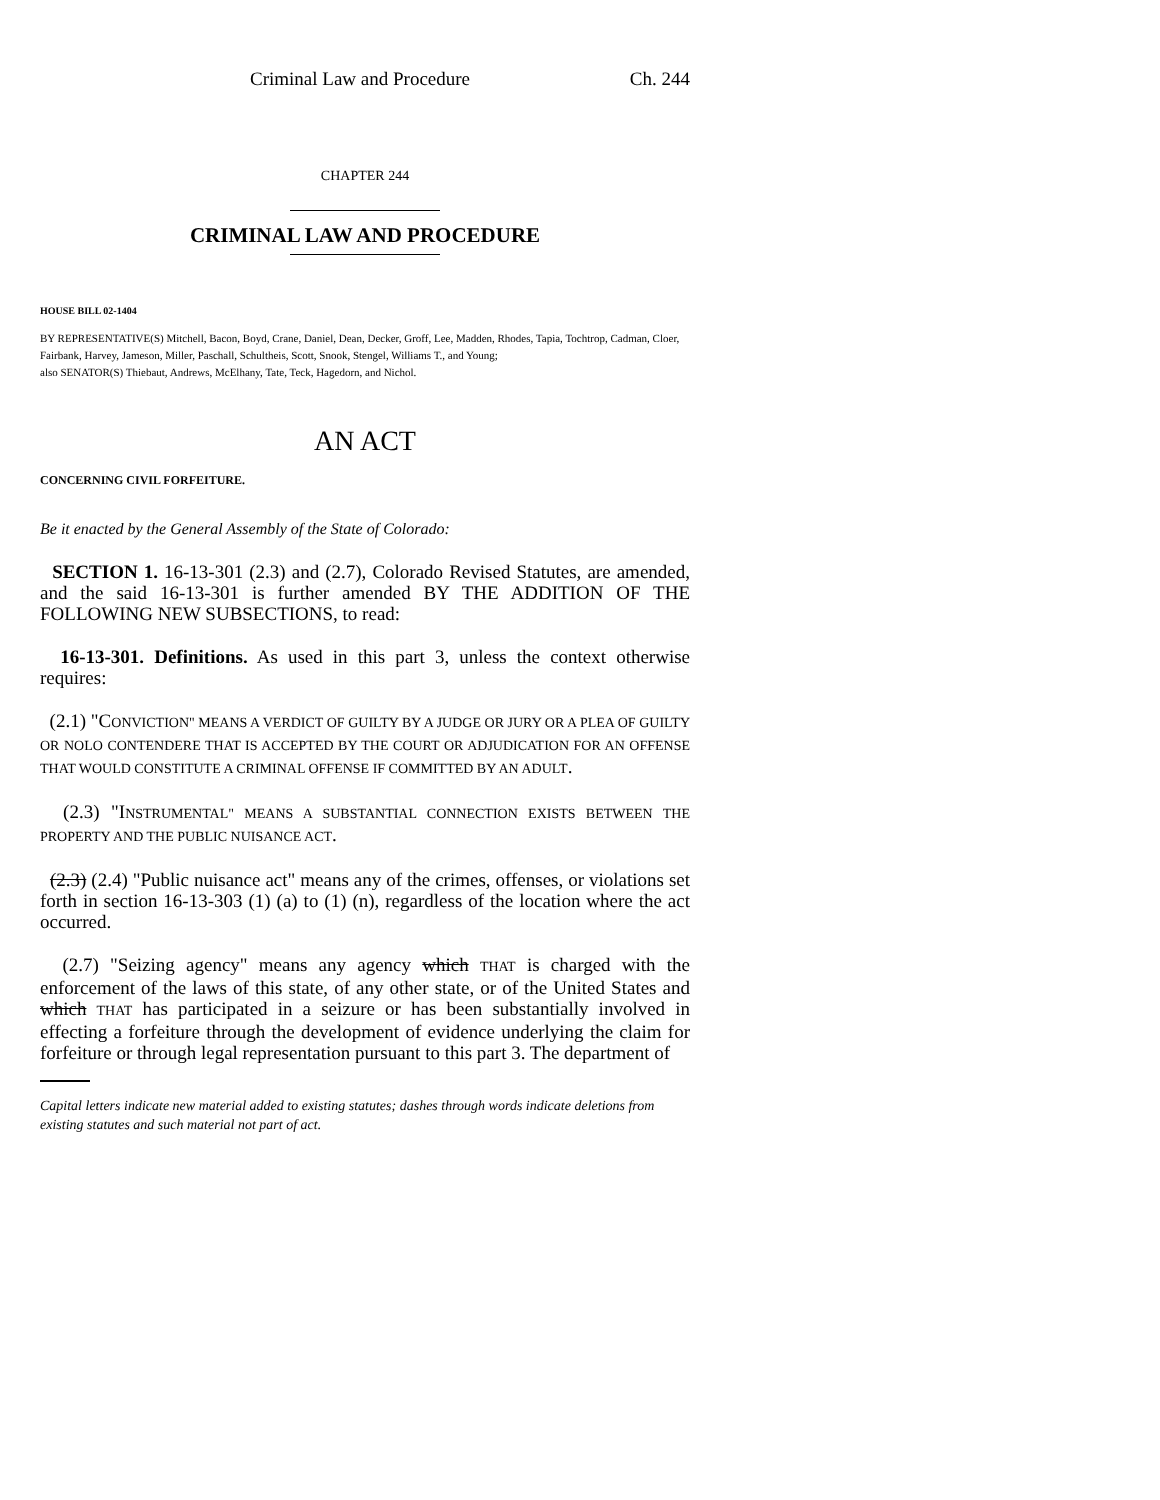Criminal Law and Procedure Ch. 244
CHAPTER 244
CRIMINAL LAW AND PROCEDURE
HOUSE BILL 02-1404
BY REPRESENTATIVE(S) Mitchell, Bacon, Boyd, Crane, Daniel, Dean, Decker, Groff, Lee, Madden, Rhodes, Tapia, Tochtrop, Cadman, Cloer, Fairbank, Harvey, Jameson, Miller, Paschall, Schultheis, Scott, Snook, Stengel, Williams T., and Young;
also SENATOR(S) Thiebaut, Andrews, McElhany, Tate, Teck, Hagedorn, and Nichol.
AN ACT
CONCERNING CIVIL FORFEITURE.
Be it enacted by the General Assembly of the State of Colorado:
SECTION 1. 16-13-301 (2.3) and (2.7), Colorado Revised Statutes, are amended, and the said 16-13-301 is further amended BY THE ADDITION OF THE FOLLOWING NEW SUBSECTIONS, to read:
16-13-301. Definitions. As used in this part 3, unless the context otherwise requires:
(2.1) "CONVICTION" MEANS A VERDICT OF GUILTY BY A JUDGE OR JURY OR A PLEA OF GUILTY OR NOLO CONTENDERE THAT IS ACCEPTED BY THE COURT OR ADJUDICATION FOR AN OFFENSE THAT WOULD CONSTITUTE A CRIMINAL OFFENSE IF COMMITTED BY AN ADULT.
(2.3) "INSTRUMENTAL" MEANS A SUBSTANTIAL CONNECTION EXISTS BETWEEN THE PROPERTY AND THE PUBLIC NUISANCE ACT.
(2.3) (2.4) "Public nuisance act" means any of the crimes, offenses, or violations set forth in section 16-13-303 (1) (a) to (1) (n), regardless of the location where the act occurred.
(2.7) "Seizing agency" means any agency which THAT is charged with the enforcement of the laws of this state, of any other state, or of the United States and which THAT has participated in a seizure or has been substantially involved in effecting a forfeiture through the development of evidence underlying the claim for forfeiture or through legal representation pursuant to this part 3. The department of
Capital letters indicate new material added to existing statutes; dashes through words indicate deletions from existing statutes and such material not part of act.